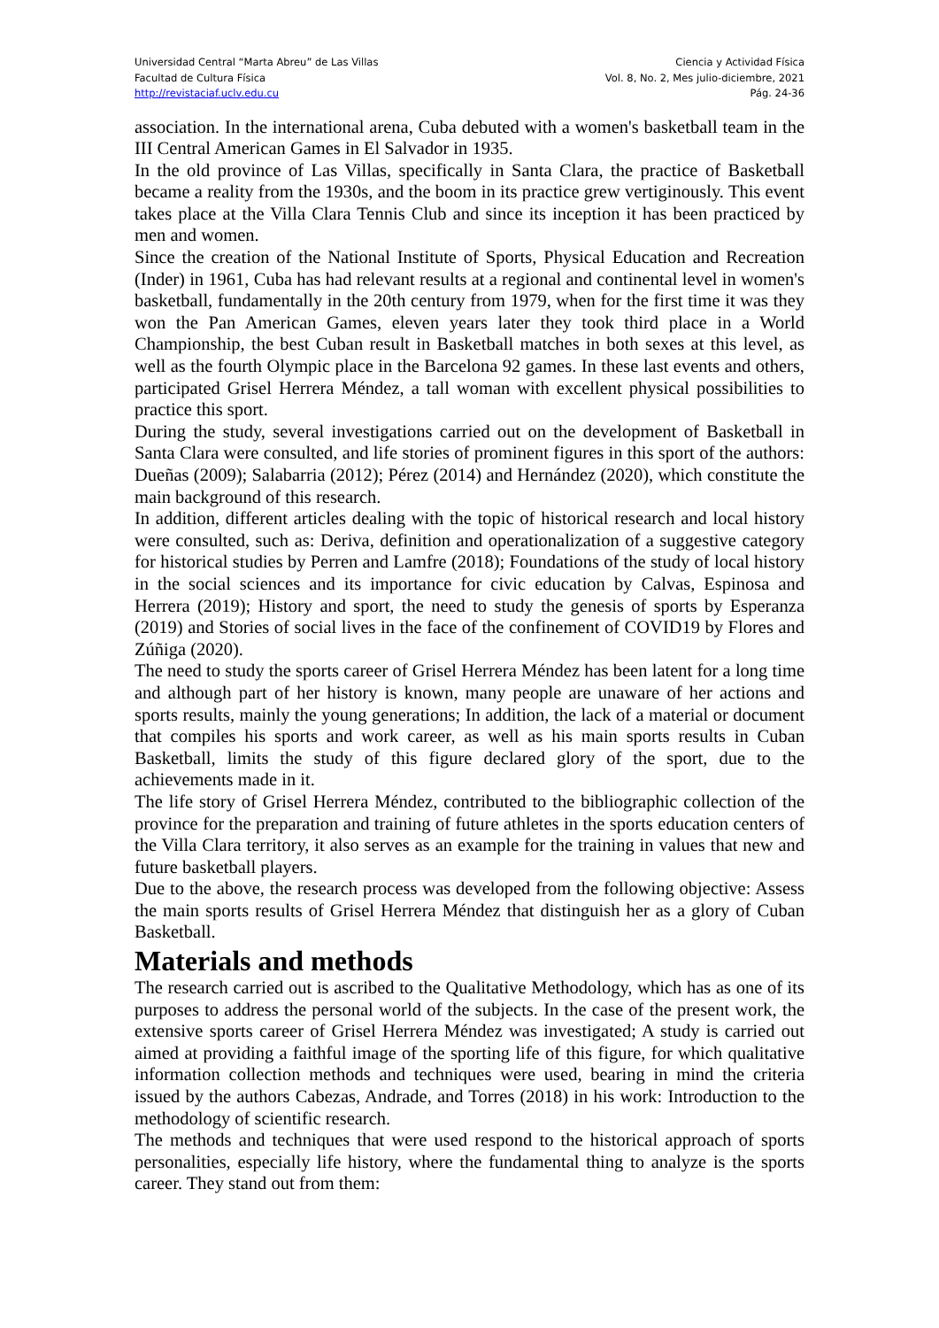Universidad Central “Marta Abreu” de Las Villas
Facultad de Cultura Física
http://revistaciaf.uclv.edu.cu
Ciencia y Actividad Física
Vol. 8, No. 2, Mes julio-diciembre, 2021
Pág. 24-36
association. In the international arena, Cuba debuted with a women's basketball team in the III Central American Games in El Salvador in 1935.
In the old province of Las Villas, specifically in Santa Clara, the practice of Basketball became a reality from the 1930s, and the boom in its practice grew vertiginously. This event takes place at the Villa Clara Tennis Club and since its inception it has been practiced by men and women.
Since the creation of the National Institute of Sports, Physical Education and Recreation (Inder) in 1961, Cuba has had relevant results at a regional and continental level in women's basketball, fundamentally in the 20th century from 1979, when for the first time it was they won the Pan American Games, eleven years later they took third place in a World Championship, the best Cuban result in Basketball matches in both sexes at this level, as well as the fourth Olympic place in the Barcelona 92 games. In these last events and others, participated Grisel Herrera Méndez, a tall woman with excellent physical possibilities to practice this sport.
During the study, several investigations carried out on the development of Basketball in Santa Clara were consulted, and life stories of prominent figures in this sport of the authors: Dueñas (2009); Salabarria (2012); Pérez (2014) and Hernández (2020), which constitute the main background of this research.
In addition, different articles dealing with the topic of historical research and local history were consulted, such as: Deriva, definition and operationalization of a suggestive category for historical studies by Perren and Lamfre (2018); Foundations of the study of local history in the social sciences and its importance for civic education by Calvas, Espinosa and Herrera (2019); History and sport, the need to study the genesis of sports by Esperanza (2019) and Stories of social lives in the face of the confinement of COVID19 by Flores and Zúñiga (2020).
The need to study the sports career of Grisel Herrera Méndez has been latent for a long time and although part of her history is known, many people are unaware of her actions and sports results, mainly the young generations; In addition, the lack of a material or document that compiles his sports and work career, as well as his main sports results in Cuban Basketball, limits the study of this figure declared glory of the sport, due to the achievements made in it.
The life story of Grisel Herrera Méndez, contributed to the bibliographic collection of the province for the preparation and training of future athletes in the sports education centers of the Villa Clara territory, it also serves as an example for the training in values that new and future basketball players.
Due to the above, the research process was developed from the following objective: Assess the main sports results of Grisel Herrera Méndez that distinguish her as a glory of Cuban Basketball.
Materials and methods
The research carried out is ascribed to the Qualitative Methodology, which has as one of its purposes to address the personal world of the subjects. In the case of the present work, the extensive sports career of Grisel Herrera Méndez was investigated; A study is carried out aimed at providing a faithful image of the sporting life of this figure, for which qualitative information collection methods and techniques were used, bearing in mind the criteria issued by the authors Cabezas, Andrade, and Torres (2018) in his work: Introduction to the methodology of scientific research.
The methods and techniques that were used respond to the historical approach of sports personalities, especially life history, where the fundamental thing to analyze is the sports career. They stand out from them: